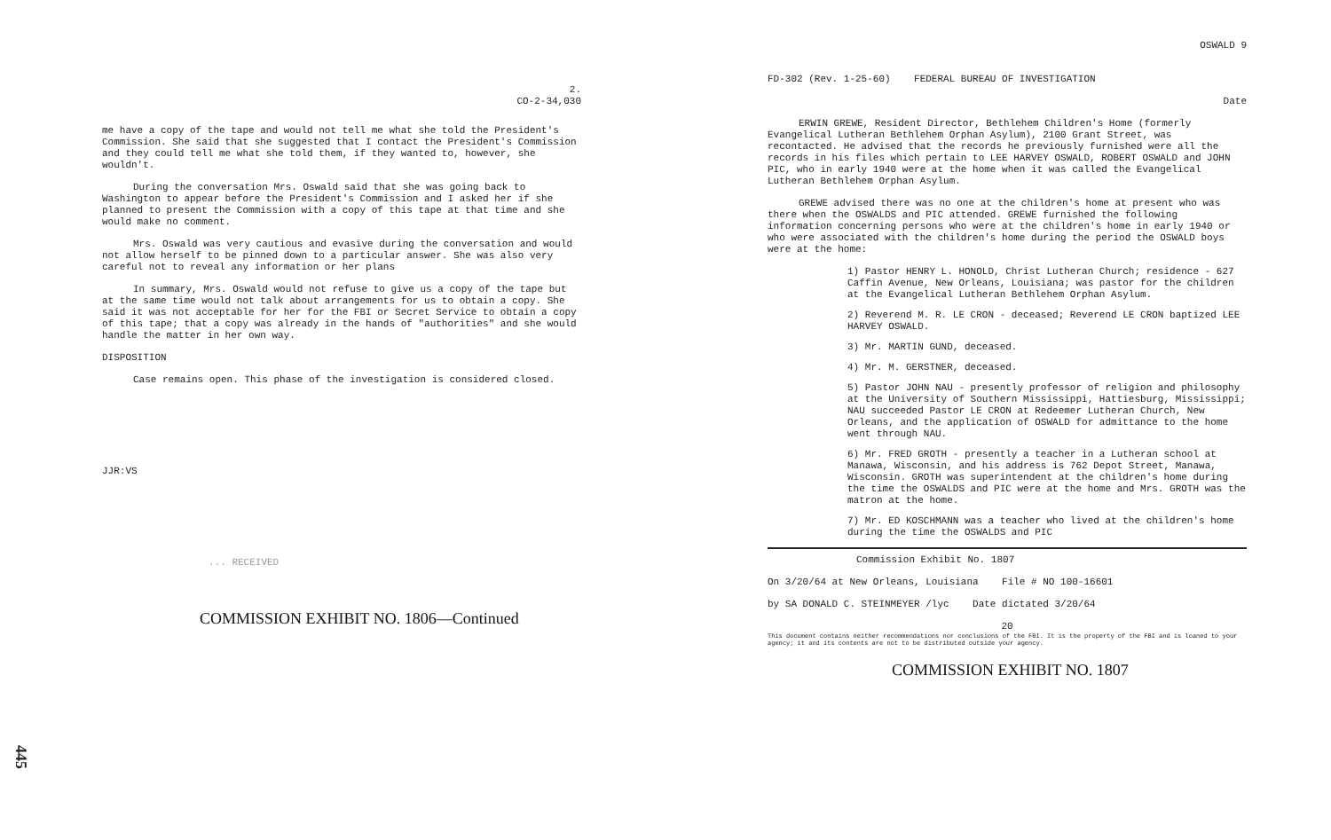445
2.
CO-2-34,030
me have a copy of the tape and would not tell me what she told the President's Commission. She said that she suggested that I contact the President's Commission and they could tell me what she told them, if they wanted to, however, she wouldn't.
During the conversation Mrs. Oswald said that she was going back to Washington to appear before the President's Commission and I asked her if she planned to present the Commission with a copy of this tape at that time and she would make no comment.
Mrs. Oswald was very cautious and evasive during the conversation and would not allow herself to be pinned down to a particular answer. She was also very careful not to reveal any information or her plans
In summary, Mrs. Oswald would not refuse to give us a copy of the tape but at the same time would not talk about arrangements for us to obtain a copy. She said it was not acceptable for her for the FBI or Secret Service to obtain a copy of this tape; that a copy was already in the hands of "authorities" and she would handle the matter in her own way.
DISPOSITION
Case remains open. This phase of the investigation is considered closed.
JJR:VS
... RECEIVED
COMMISSION EXHIBIT NO. 1806—Continued
OSWALD 9
FD-302 (Rev. 1-25-60) FEDERAL BUREAU OF INVESTIGATION
Date
ERWIN GREWE, Resident Director, Bethlehem Children's Home (formerly Evangelical Lutheran Bethlehem Orphan Asylum), 2100 Grant Street, was recontacted. He advised that the records he previously furnished were all the records in his files which pertain to LEE HARVEY OSWALD, ROBERT OSWALD and JOHN PIC, who in early 1940 were at the home when it was called the Evangelical Lutheran Bethlehem Orphan Asylum.
GREWE advised there was no one at the children's home at present who was there when the OSWALDS and PIC attended. GREWE furnished the following information concerning persons who were at the children's home in early 1940 or who were associated with the children's home during the period the OSWALD boys were at the home:
1) Pastor HENRY L. HONOLD, Christ Lutheran Church; residence - 627 Caffin Avenue, New Orleans, Louisiana; was pastor for the children at the Evangelical Lutheran Bethlehem Orphan Asylum.
2) Reverend M. R. LE CRON - deceased; Reverend LE CRON baptized LEE HARVEY OSWALD.
3) Mr. MARTIN GUND, deceased.
4) Mr. M. GERSTNER, deceased.
5) Pastor JOHN NAU - presently professor of religion and philosophy at the University of Southern Mississippi, Hattiesburg, Mississippi; NAU succeeded Pastor LE CRON at Redeemer Lutheran Church, New Orleans, and the application of OSWALD for admittance to the home went through NAU.
6) Mr. FRED GROTH - presently a teacher in a Lutheran school at Manawa, Wisconsin, and his address is 762 Depot Street, Manawa, Wisconsin. GROTH was superintendent at the children's home during the time the OSWALDS and PIC were at the home and Mrs. GROTH was the matron at the home.
7) Mr. ED KOSCHMANN was a teacher who lived at the children's home during the time the OSWALDS and PIC
Commission Exhibit No. 1807
On 3/20/64 at New Orleans, Louisiana File # NO 100-16601
by SA DONALD C. STEINMEYER /lyc Date dictated 3/20/64
20
This document contains neither recommendations nor conclusions of the FBI. It is the property of the FBI and is loaned to your agency; it and its contents are not to be distributed outside your agency.
COMMISSION EXHIBIT NO. 1807